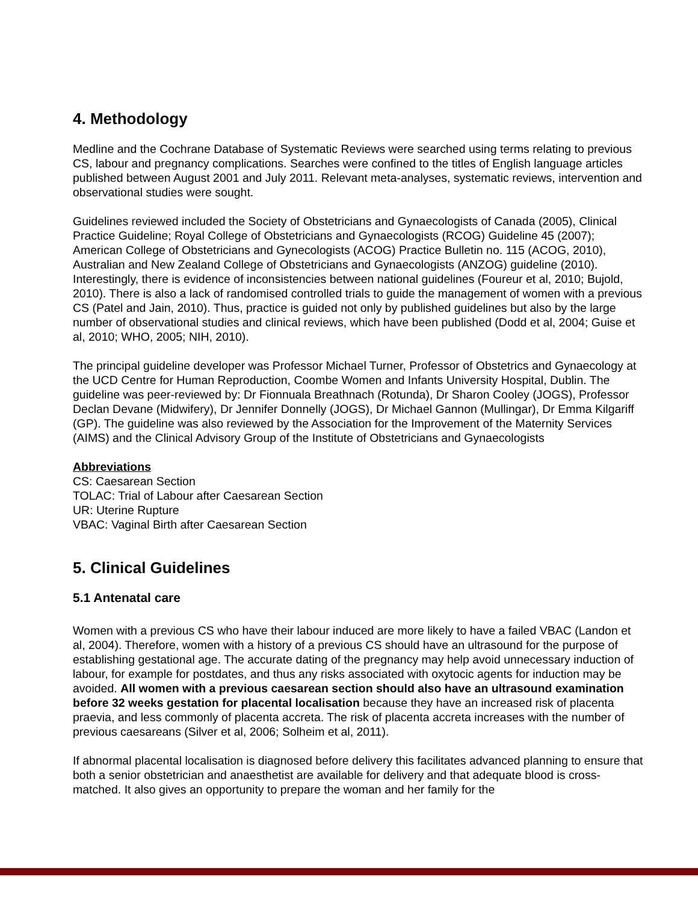4. Methodology
Medline and the Cochrane Database of Systematic Reviews were searched using terms relating to previous CS, labour and pregnancy complications. Searches were confined to the titles of English language articles published between August 2001 and July 2011. Relevant meta-analyses, systematic reviews, intervention and observational studies were sought.
Guidelines reviewed included the Society of Obstetricians and Gynaecologists of Canada (2005), Clinical Practice Guideline; Royal College of Obstetricians and Gynaecologists (RCOG) Guideline 45 (2007); American College of Obstetricians and Gynecologists (ACOG) Practice Bulletin no. 115 (ACOG, 2010), Australian and New Zealand College of Obstetricians and Gynaecologists (ANZOG) guideline (2010). Interestingly, there is evidence of inconsistencies between national guidelines (Foureur et al, 2010; Bujold, 2010). There is also a lack of randomised controlled trials to guide the management of women with a previous CS (Patel and Jain, 2010). Thus, practice is guided not only by published guidelines but also by the large number of observational studies and clinical reviews, which have been published (Dodd et al, 2004; Guise et al, 2010; WHO, 2005; NIH, 2010).
The principal guideline developer was Professor Michael Turner, Professor of Obstetrics and Gynaecology at the UCD Centre for Human Reproduction, Coombe Women and Infants University Hospital, Dublin. The guideline was peer-reviewed by: Dr Fionnuala Breathnach (Rotunda), Dr Sharon Cooley (JOGS), Professor Declan Devane (Midwifery), Dr Jennifer Donnelly (JOGS), Dr Michael Gannon (Mullingar), Dr Emma Kilgariff (GP). The guideline was also reviewed by the Association for the Improvement of the Maternity Services (AIMS) and the Clinical Advisory Group of the Institute of Obstetricians and Gynaecologists
Abbreviations
CS: Caesarean Section
TOLAC: Trial of Labour after Caesarean Section
UR: Uterine Rupture
VBAC: Vaginal Birth after Caesarean Section
5. Clinical Guidelines
5.1 Antenatal care
Women with a previous CS who have their labour induced are more likely to have a failed VBAC (Landon et al, 2004). Therefore, women with a history of a previous CS should have an ultrasound for the purpose of establishing gestational age. The accurate dating of the pregnancy may help avoid unnecessary induction of labour, for example for postdates, and thus any risks associated with oxytocic agents for induction may be avoided. All women with a previous caesarean section should also have an ultrasound examination before 32 weeks gestation for placental localisation because they have an increased risk of placenta praevia, and less commonly of placenta accreta. The risk of placenta accreta increases with the number of previous caesareans (Silver et al, 2006; Solheim et al, 2011).
If abnormal placental localisation is diagnosed before delivery this facilitates advanced planning to ensure that both a senior obstetrician and anaesthetist are available for delivery and that adequate blood is cross-matched. It also gives an opportunity to prepare the woman and her family for the